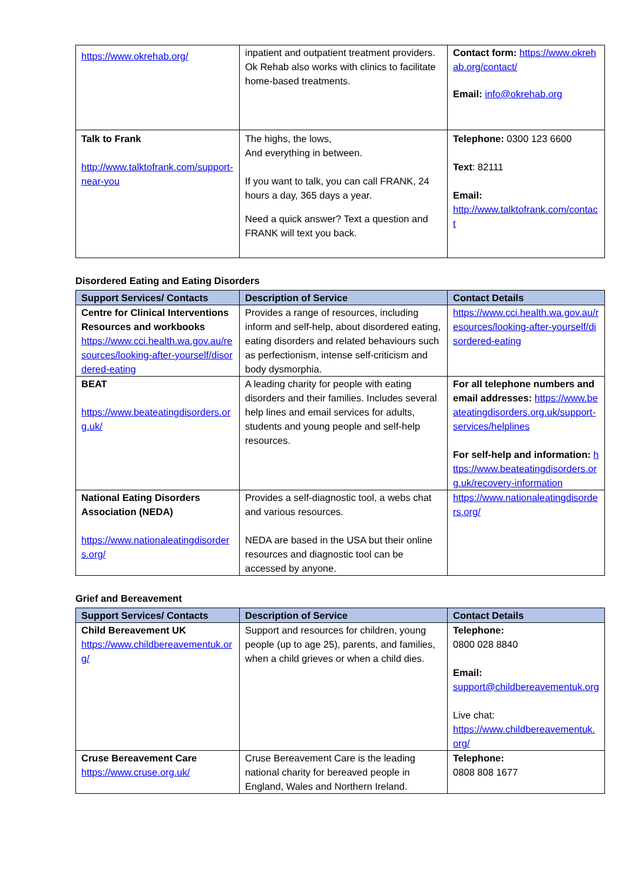| https://www.okrehab.org/ | inpatient and outpatient treatment providers. Ok Rehab also works with clinics to facilitate home-based treatments. | Contact form: https://www.okrehab.org/contact/ Email: info@okrehab.org |
| Talk to Frank http://www.talktofrank.com/support-near-you | The highs, the lows, And everything in between. If you want to talk, you can call FRANK, 24 hours a day, 365 days a year. Need a quick answer? Text a question and FRANK will text you back. | Telephone: 0300 123 6600 Text : 82111 Email: http://www.talktofrank.com/contact |
Disordered Eating and Eating Disorders
| Support Services/ Contacts | Description of Service | Contact Details |
| --- | --- | --- |
| Centre for Clinical Interventions Resources and workbooks https://www.cci.health.wa.gov.au/resources/looking-after-yourself/disordered-eating | Provides a range of resources, including inform and self-help, about disordered eating, eating disorders and related behaviours such as perfectionism, intense self-criticism and body dysmorphia. | https://www.cci.health.wa.gov.au/resources/looking-after-yourself/disordered-eating |
| BEAT https://www.beateatingdisorders.org.uk/ | A leading charity for people with eating disorders and their families. Includes several help lines and email services for adults, students and young people and self-help resources. | For all telephone numbers and email addresses: https://www.beateatingdisorders.org.uk/support-services/helplines For self-help and information: https://www.beateatingdisorders.org.uk/recovery-information |
| National Eating Disorders Association (NEDA) https://www.nationaleatingdisorders.org/ | Provides a self-diagnostic tool, a webs chat and various resources. NEDA are based in the USA but their online resources and diagnostic tool can be accessed by anyone. | https://www.nationaleatingdisorders.org/ |
Grief and Bereavement
| Support Services/ Contacts | Description of Service | Contact Details |
| --- | --- | --- |
| Child Bereavement UK https://www.childbereavementuk.org/ | Support and resources for children, young people (up to age 25), parents, and families, when a child grieves or when a child dies. | Telephone: 0800 028 8840 Email: support@childbereavementuk.org Live chat: https://www.childbereavementuk.org/ |
| Cruse Bereavement Care https://www.cruse.org.uk/ | Cruse Bereavement Care is the leading national charity for bereaved people in England, Wales and Northern Ireland. | Telephone: 0808 808 1677 |